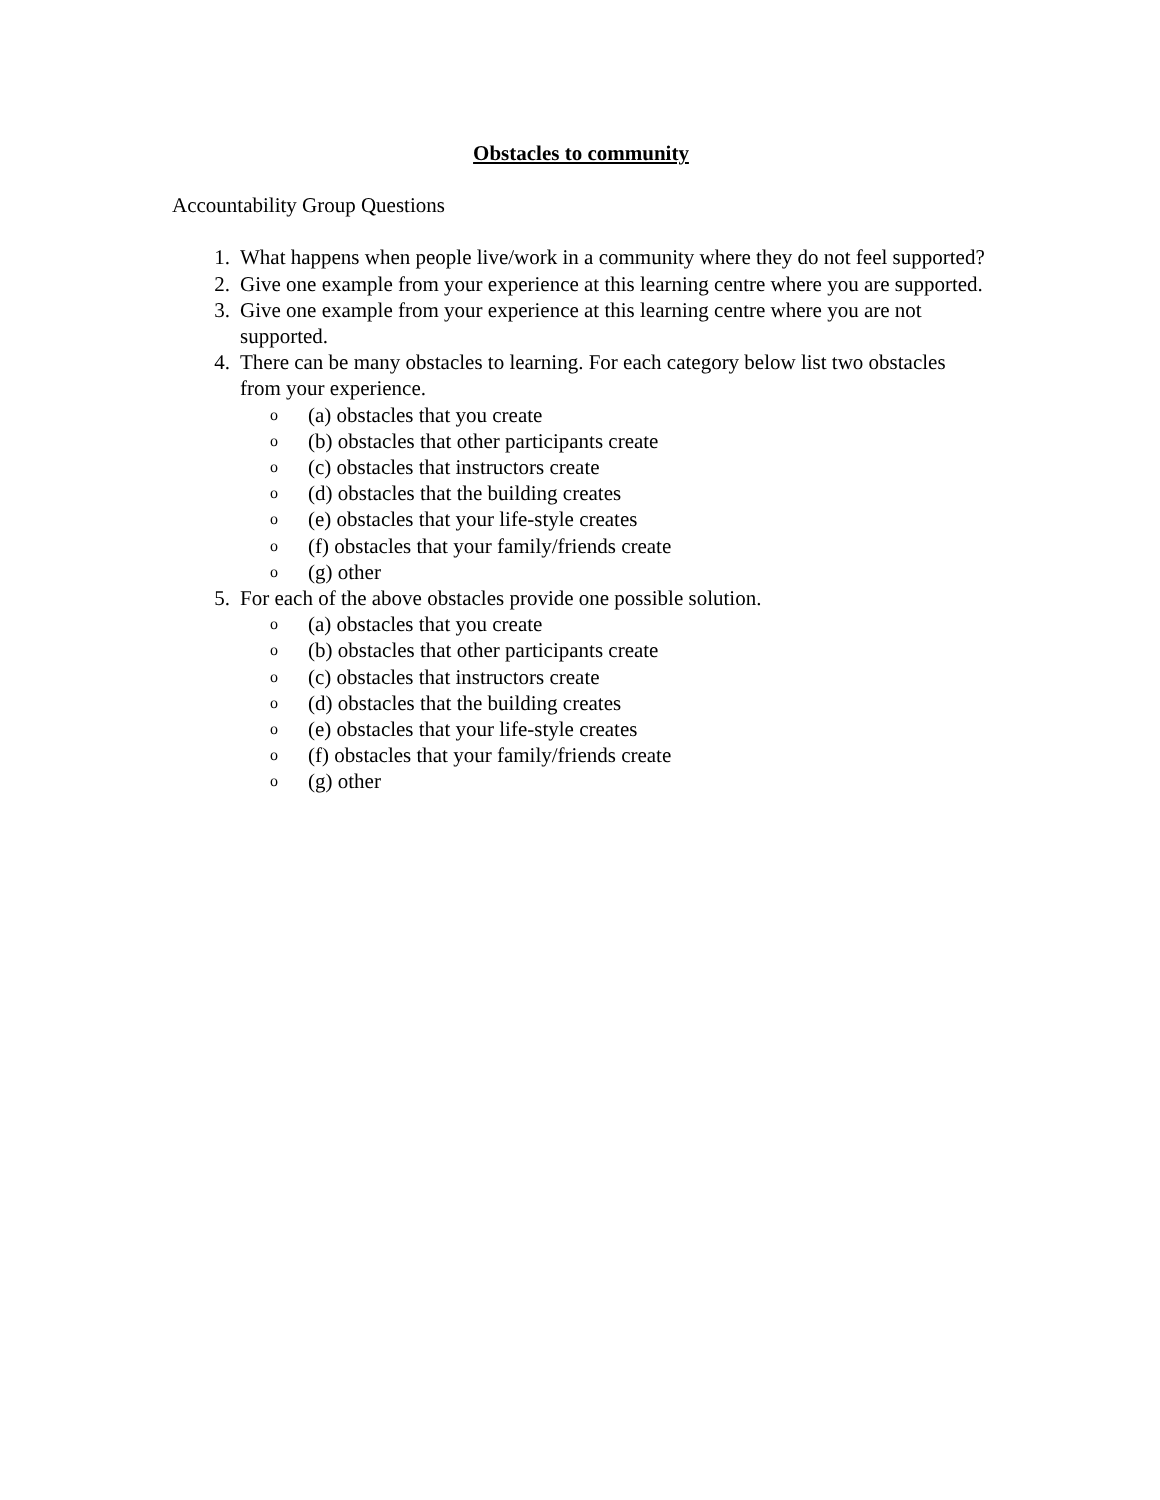Obstacles to community
Accountability Group Questions
1. What happens when people live/work in a community where they do not feel supported?
2. Give one example from your experience at this learning centre where you are supported.
3. Give one example from your experience at this learning centre where you are not supported.
4. There can be many obstacles to learning. For each category below list two obstacles from your experience.
o (a) obstacles that you create
o (b) obstacles that other participants create
o (c) obstacles that instructors create
o (d) obstacles that the building creates
o (e) obstacles that your life-style creates
o (f) obstacles that your family/friends create
o (g) other
5. For each of the above obstacles provide one possible solution.
o (a) obstacles that you create
o (b) obstacles that other participants create
o (c) obstacles that instructors create
o (d) obstacles that the building creates
o (e) obstacles that your life-style creates
o (f) obstacles that your family/friends create
o (g) other